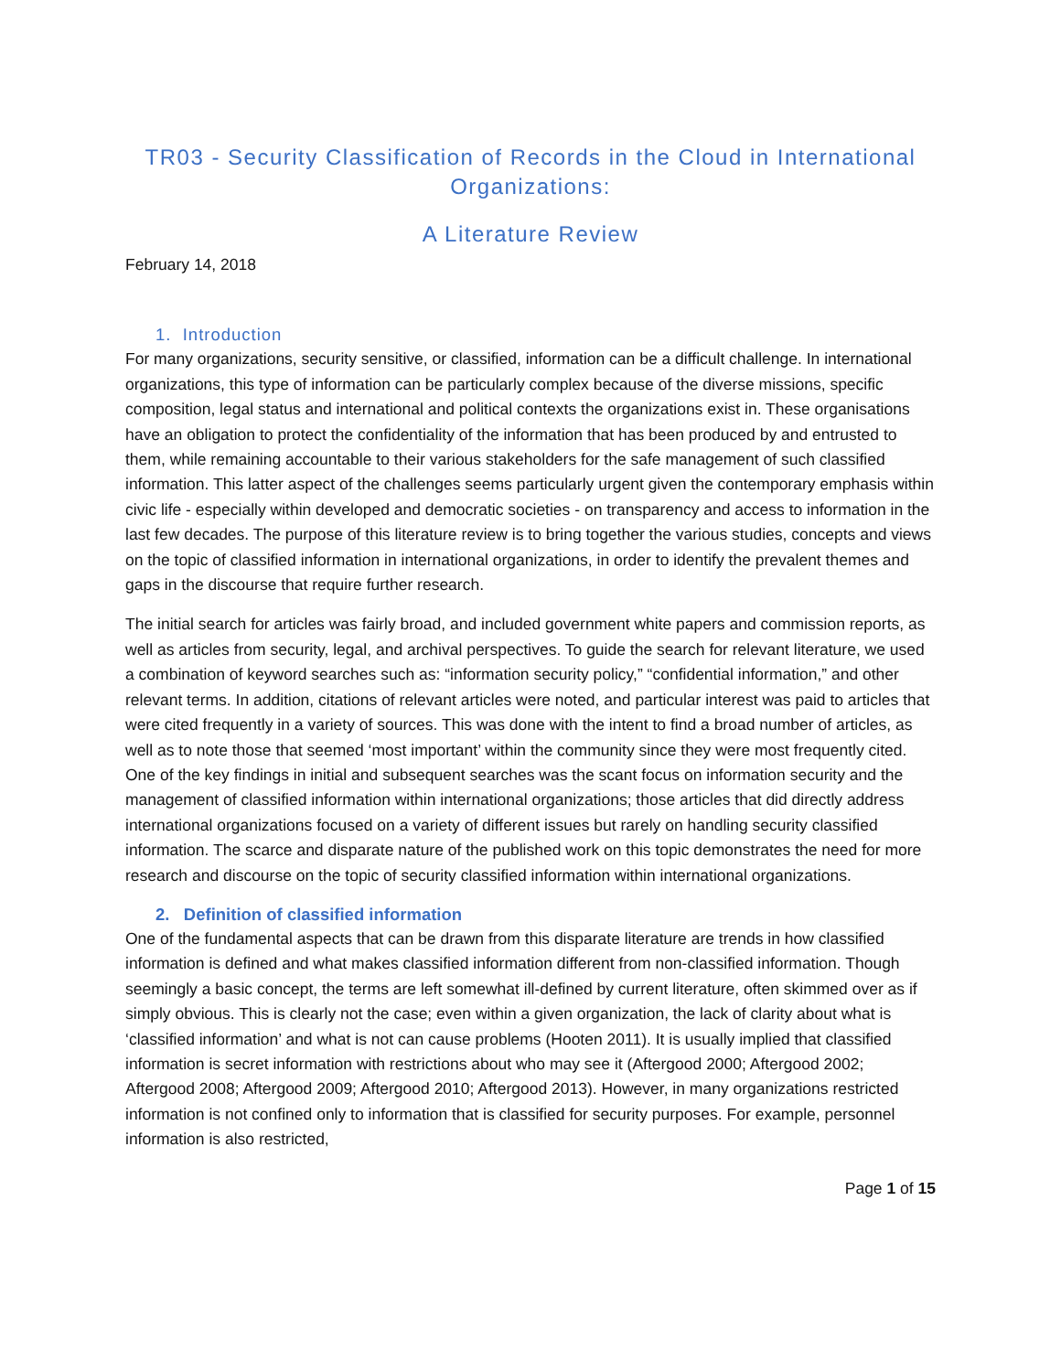TR03 - Security Classification of Records in the Cloud in International Organizations:
A Literature Review
February 14, 2018
1. Introduction
For many organizations, security sensitive, or classified, information can be a difficult challenge. In international organizations, this type of information can be particularly complex because of the diverse missions, specific composition, legal status and international and political contexts the organizations exist in. These organisations have an obligation to protect the confidentiality of the information that has been produced by and entrusted to them, while remaining accountable to their various stakeholders for the safe management of such classified information. This latter aspect of the challenges seems particularly urgent given the contemporary emphasis within civic life - especially within developed and democratic societies - on transparency and access to information in the last few decades. The purpose of this literature review is to bring together the various studies, concepts and views on the topic of classified information in international organizations, in order to identify the prevalent themes and gaps in the discourse that require further research.
The initial search for articles was fairly broad, and included government white papers and commission reports, as well as articles from security, legal, and archival perspectives. To guide the search for relevant literature, we used a combination of keyword searches such as: “information security policy,” “confidential information,” and other relevant terms. In addition, citations of relevant articles were noted, and particular interest was paid to articles that were cited frequently in a variety of sources. This was done with the intent to find a broad number of articles, as well as to note those that seemed ‘most important’ within the community since they were most frequently cited. One of the key findings in initial and subsequent searches was the scant focus on information security and the management of classified information within international organizations; those articles that did directly address international organizations focused on a variety of different issues but rarely on handling security classified information. The scarce and disparate nature of the published work on this topic demonstrates the need for more research and discourse on the topic of security classified information within international organizations.
2. Definition of classified information
One of the fundamental aspects that can be drawn from this disparate literature are trends in how classified information is defined and what makes classified information different from non-classified information. Though seemingly a basic concept, the terms are left somewhat ill-defined by current literature, often skimmed over as if simply obvious. This is clearly not the case; even within a given organization, the lack of clarity about what is ‘classified information’ and what is not can cause problems (Hooten 2011). It is usually implied that classified information is secret information with restrictions about who may see it (Aftergood 2000; Aftergood 2002; Aftergood 2008; Aftergood 2009; Aftergood 2010; Aftergood 2013). However, in many organizations restricted information is not confined only to information that is classified for security purposes. For example, personnel information is also restricted,
Page 1 of 15